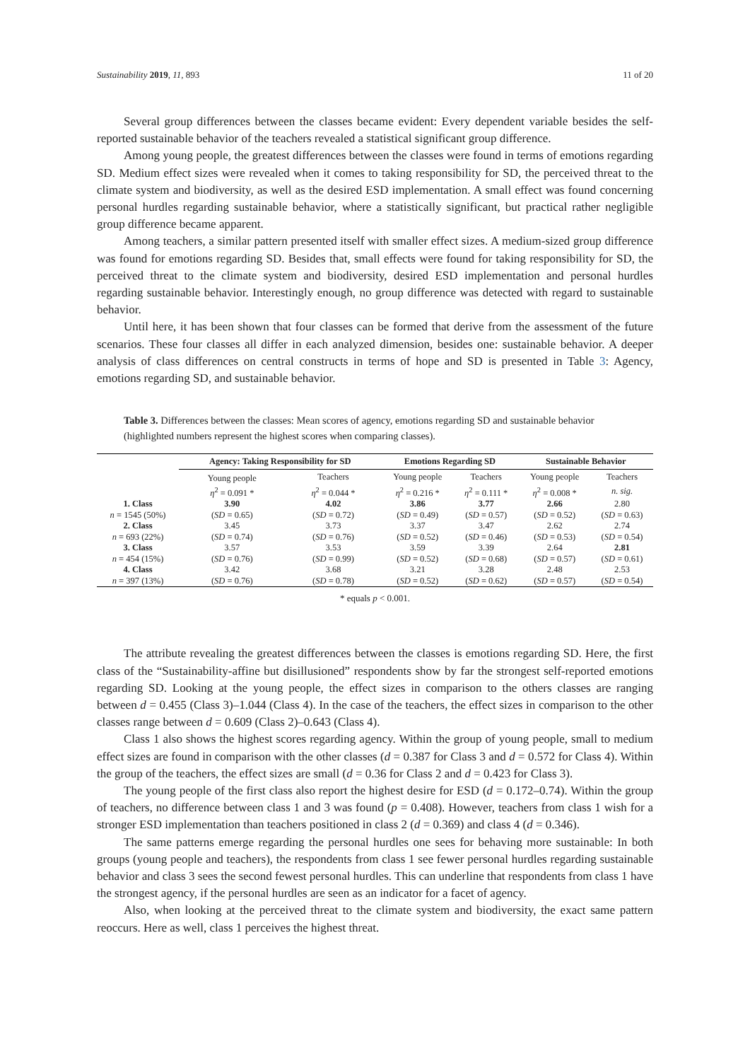Sustainability 2019, 11, 893 11 of 20
Several group differences between the classes became evident: Every dependent variable besides the self-reported sustainable behavior of the teachers revealed a statistical significant group difference.
Among young people, the greatest differences between the classes were found in terms of emotions regarding SD. Medium effect sizes were revealed when it comes to taking responsibility for SD, the perceived threat to the climate system and biodiversity, as well as the desired ESD implementation. A small effect was found concerning personal hurdles regarding sustainable behavior, where a statistically significant, but practical rather negligible group difference became apparent.
Among teachers, a similar pattern presented itself with smaller effect sizes. A medium-sized group difference was found for emotions regarding SD. Besides that, small effects were found for taking responsibility for SD, the perceived threat to the climate system and biodiversity, desired ESD implementation and personal hurdles regarding sustainable behavior. Interestingly enough, no group difference was detected with regard to sustainable behavior.
Until here, it has been shown that four classes can be formed that derive from the assessment of the future scenarios. These four classes all differ in each analyzed dimension, besides one: sustainable behavior. A deeper analysis of class differences on central constructs in terms of hope and SD is presented in Table 3: Agency, emotions regarding SD, and sustainable behavior.
Table 3. Differences between the classes: Mean scores of agency, emotions regarding SD and sustainable behavior (highlighted numbers represent the highest scores when comparing classes).
| | Agency: Taking Responsibility for SD | | Emotions Regarding SD | | Sustainable Behavior | |
| --- | --- | --- | --- | --- | --- | --- |
| | Young people | Teachers | Young people | Teachers | Young people | Teachers |
| | η<sup>2</sup> = 0.091 * | η<sup>2</sup> = 0.044 * | η<sup>2</sup> = 0.216 * | η<sup>2</sup> = 0.111 * | η<sup>2</sup> = 0.008 * | n. sig. |
| 1. Class | 3.90 | 4.02 | 3.86 | 3.77 | 2.66 | 2.80 |
| n = 1545 (50%) | ( SD = 0.65) | ( SD = 0.72) | ( SD = 0.49) | ( SD = 0.57) | ( SD = 0.52) | ( SD = 0.63) |
| 2. Class | 3.45 | 3.73 | 3.37 | 3.47 | 2.62 | 2.74 |
| n = 693 (22%) | ( SD = 0.74) | ( SD = 0.76) | ( SD = 0.52) | ( SD = 0.46) | ( SD = 0.53) | ( SD = 0.54) |
| 3. Class | 3.57 | 3.53 | 3.59 | 3.39 | 2.64 | 2.81 |
| n = 454 (15%) | ( SD = 0.76) | ( SD = 0.99) | ( SD = 0.52) | ( SD = 0.68) | ( SD = 0.57) | ( SD = 0.61) |
| 4. Class | 3.42 | 3.68 | 3.21 | 3.28 | 2.48 | 2.53 |
| n = 397 (13%) | ( SD = 0.76) | ( SD = 0.78) | ( SD = 0.52) | ( SD = 0.62) | ( SD = 0.57) | ( SD = 0.54) |
* equals p < 0.001.
The attribute revealing the greatest differences between the classes is emotions regarding SD. Here, the first class of the “Sustainability-affine but disillusioned” respondents show by far the strongest self-reported emotions regarding SD. Looking at the young people, the effect sizes in comparison to the others classes are ranging between d = 0.455 (Class 3)–1.044 (Class 4). In the case of the teachers, the effect sizes in comparison to the other classes range between d = 0.609 (Class 2)–0.643 (Class 4).
Class 1 also shows the highest scores regarding agency. Within the group of young people, small to medium effect sizes are found in comparison with the other classes (d = 0.387 for Class 3 and d = 0.572 for Class 4). Within the group of the teachers, the effect sizes are small (d = 0.36 for Class 2 and d = 0.423 for Class 3).
The young people of the first class also report the highest desire for ESD (d = 0.172–0.74). Within the group of teachers, no difference between class 1 and 3 was found (p = 0.408). However, teachers from class 1 wish for a stronger ESD implementation than teachers positioned in class 2 (d = 0.369) and class 4 (d = 0.346).
The same patterns emerge regarding the personal hurdles one sees for behaving more sustainable: In both groups (young people and teachers), the respondents from class 1 see fewer personal hurdles regarding sustainable behavior and class 3 sees the second fewest personal hurdles. This can underline that respondents from class 1 have the strongest agency, if the personal hurdles are seen as an indicator for a facet of agency.
Also, when looking at the perceived threat to the climate system and biodiversity, the exact same pattern reoccurs. Here as well, class 1 perceives the highest threat.